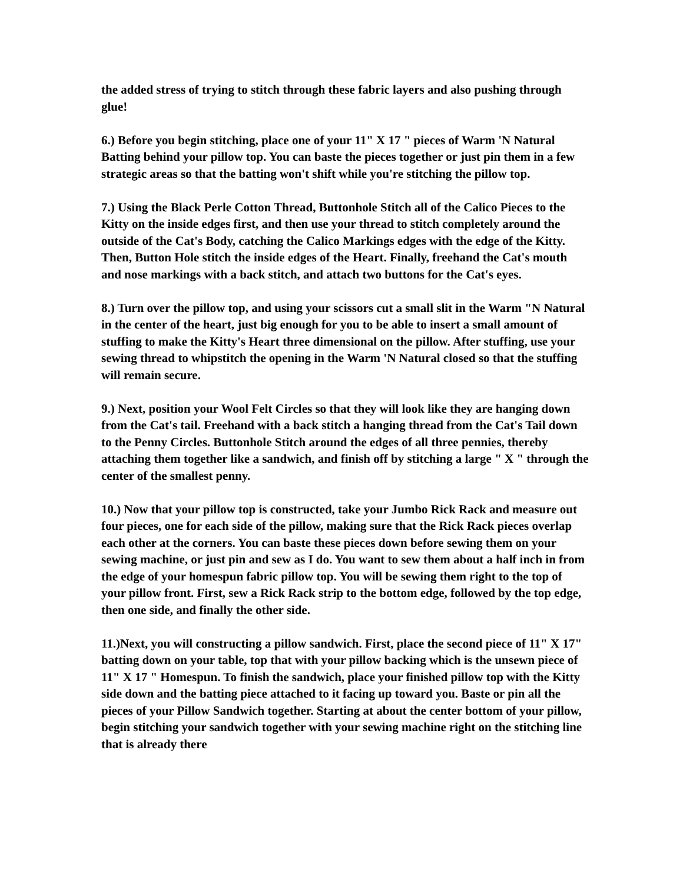the added stress of trying to stitch through these fabric layers and also pushing through glue!
6.) Before you begin stitching, place one of your 11" X 17 " pieces of Warm 'N Natural Batting behind your pillow top. You can baste the pieces together or just pin them in a few strategic areas so that the batting won't shift while you're stitching the pillow top.
7.) Using the Black Perle Cotton Thread, Buttonhole Stitch all of the Calico Pieces to the Kitty on the inside edges first, and then use your thread to stitch completely around the outside of the Cat's Body, catching the Calico Markings edges with the edge of the Kitty. Then, Button Hole stitch the inside edges of the Heart. Finally, freehand the Cat's mouth and nose markings with a back stitch, and attach two buttons for the Cat's eyes.
8.) Turn over the pillow top, and using your scissors cut a small slit in the Warm "N Natural in the center of the heart, just big enough for you to be able to insert a small amount of stuffing to make the Kitty's Heart three dimensional on the pillow. After stuffing, use your sewing thread to whipstitch the opening in the Warm 'N Natural closed so that the stuffing will remain secure.
9.) Next, position your Wool Felt Circles so that they will look like they are hanging down from the Cat's tail. Freehand with a back stitch a hanging thread from the Cat's Tail down to the Penny Circles. Buttonhole Stitch around the edges of all three pennies, thereby attaching them together like a sandwich, and finish off by stitching a large " X " through the center of the smallest penny.
10.) Now that your pillow top is constructed, take your Jumbo Rick Rack and measure out four pieces, one for each side of the pillow, making sure that the Rick Rack pieces overlap each other at the corners. You can baste these pieces down before sewing them on your sewing machine, or just pin and sew as I do. You want to sew them about a half inch in from the edge of your homespun fabric pillow top. You will be sewing them right to the top of your pillow front. First, sew a Rick Rack strip to the bottom edge, followed by the top edge, then one side, and finally the other side.
11.)Next, you will constructing a pillow sandwich. First, place the second piece of 11" X 17" batting down on your table, top that with your pillow backing which is the unsewn piece of 11" X 17 " Homespun. To finish the sandwich, place your finished pillow top with the Kitty side down and the batting piece attached to it facing up toward you. Baste or pin all the pieces of your Pillow Sandwich together. Starting at about the center bottom of your pillow, begin stitching your sandwich together with your sewing machine right on the stitching line that is already there